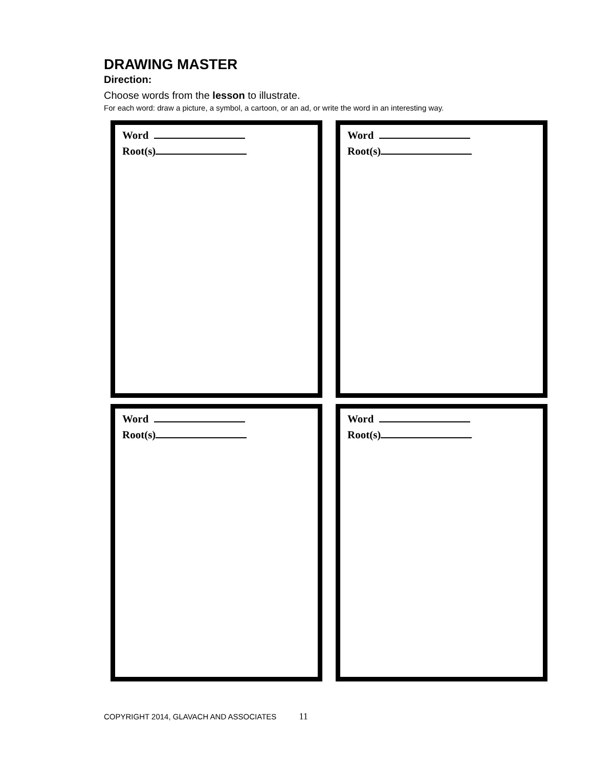DRAWING MASTER
Direction:
Choose words from the lesson to illustrate.
For each word: draw a picture, a symbol, a cartoon, or an ad, or write the word in an interesting way.
Word
Root(s)
Word
Root(s)
Word
Root(s)
Word
Root(s)
COPYRIGHT 2014, GLAVACH AND ASSOCIATES 11